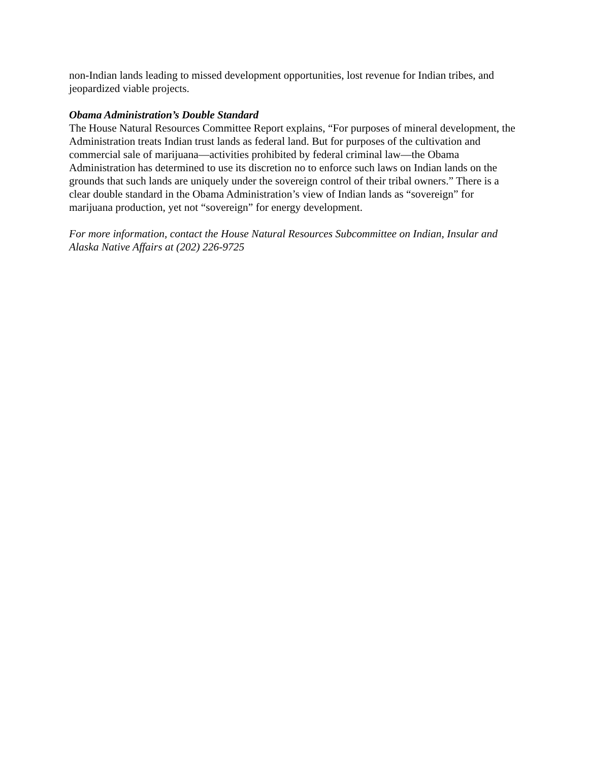non-Indian lands leading to missed development opportunities, lost revenue for Indian tribes, and jeopardized viable projects.
Obama Administration’s Double Standard
The House Natural Resources Committee Report explains, “For purposes of mineral development, the Administration treats Indian trust lands as federal land. But for purposes of the cultivation and commercial sale of marijuana—activities prohibited by federal criminal law—the Obama Administration has determined to use its discretion no to enforce such laws on Indian lands on the grounds that such lands are uniquely under the sovereign control of their tribal owners.” There is a clear double standard in the Obama Administration’s view of Indian lands as “sovereign” for marijuana production, yet not “sovereign” for energy development.
For more information, contact the House Natural Resources Subcommittee on Indian, Insular and Alaska Native Affairs at (202) 226-9725